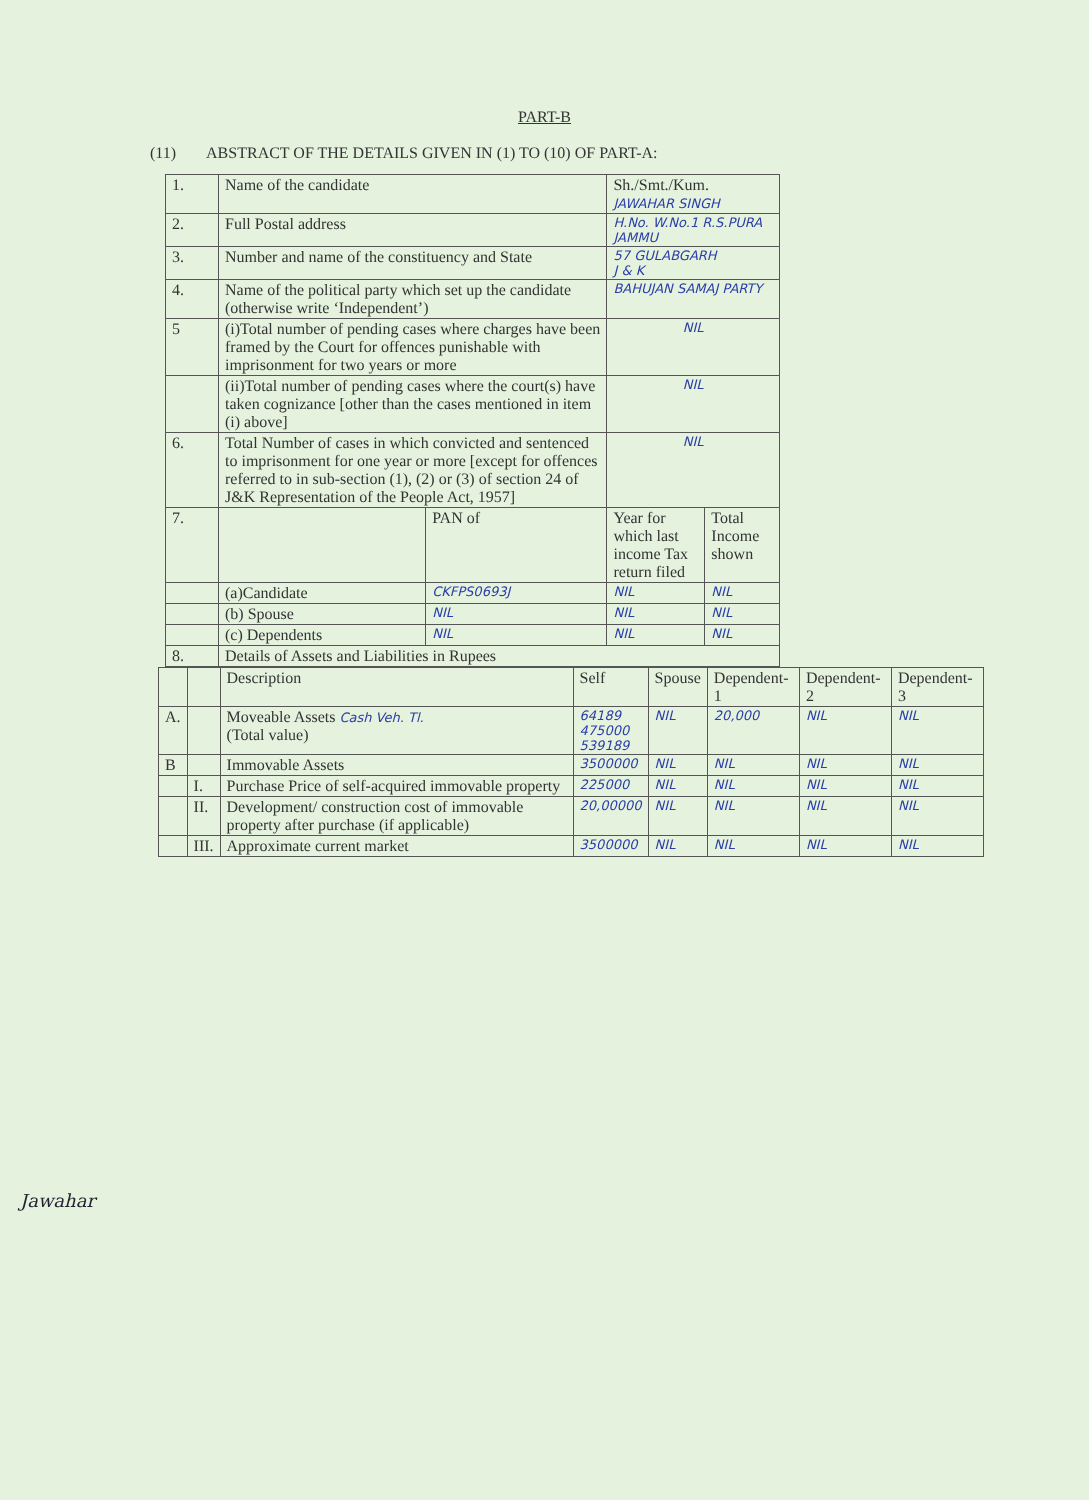PART-B
(11) ABSTRACT OF THE DETAILS GIVEN IN (1) TO (10) OF PART-A:
| 1. | Name of the candidate | | Sh./Smt./Kum. JAWAHAR SINGH | |
| 2. | Full Postal address | | H.No. W.No.1 R.S.PURA JAMMU | |
| 3. | Number and name of the constituency and State | | 57 GULABGARH J & K | |
| 4. | Name of the political party which set up the candidate (otherwise write ‘Independent’) | | BAHUJAN SAMAJ PARTY | |
| 5 | (i)Total number of pending cases where charges have been framed by the Court for offences punishable with imprisonment for two years or more | | NIL | |
| | (ii)Total number of pending cases where the court(s) have taken cognizance [other than the cases mentioned in item (i) above] | | NIL | |
| 6. | Total Number of cases in which convicted and sentenced to imprisonment for one year or more [except for offences referred to in sub-section (1), (2) or (3) of section 24 of J&K Representation of the People Act, 1957] | | NIL | |
| 7. | | PAN of | Year for which last income Tax return filed | Total Income shown |
| | (a)Candidate | CKFPS0693J | NIL | NIL |
| | (b) Spouse | NIL | NIL | NIL |
| | (c) Dependents | NIL | NIL | NIL |
| 8. | Details of Assets and Liabilities in Rupees | | | |
| | | Description | Self | Spouse | Dependent-1 | Dependent-2 | Dependent-3 |
| --- | --- | --- | --- | --- | --- | --- | --- |
| A. | | Moveable Assets Cash Veh. Tl. (Total value) | 64189 475000 539189 | NIL | 20,000 | NIL | NIL |
| B | | Immovable Assets | 3500000 | NIL | NIL | NIL | NIL |
| | I. | Purchase Price of self-acquired immovable property | 225000 | NIL | NIL | NIL | NIL |
| | II. | Development/ construction cost of immovable property after purchase (if applicable) | 20,00000 | NIL | NIL | NIL | NIL |
| | III. | Approximate current market | 3500000 | NIL | NIL | NIL | NIL |
Jawahar